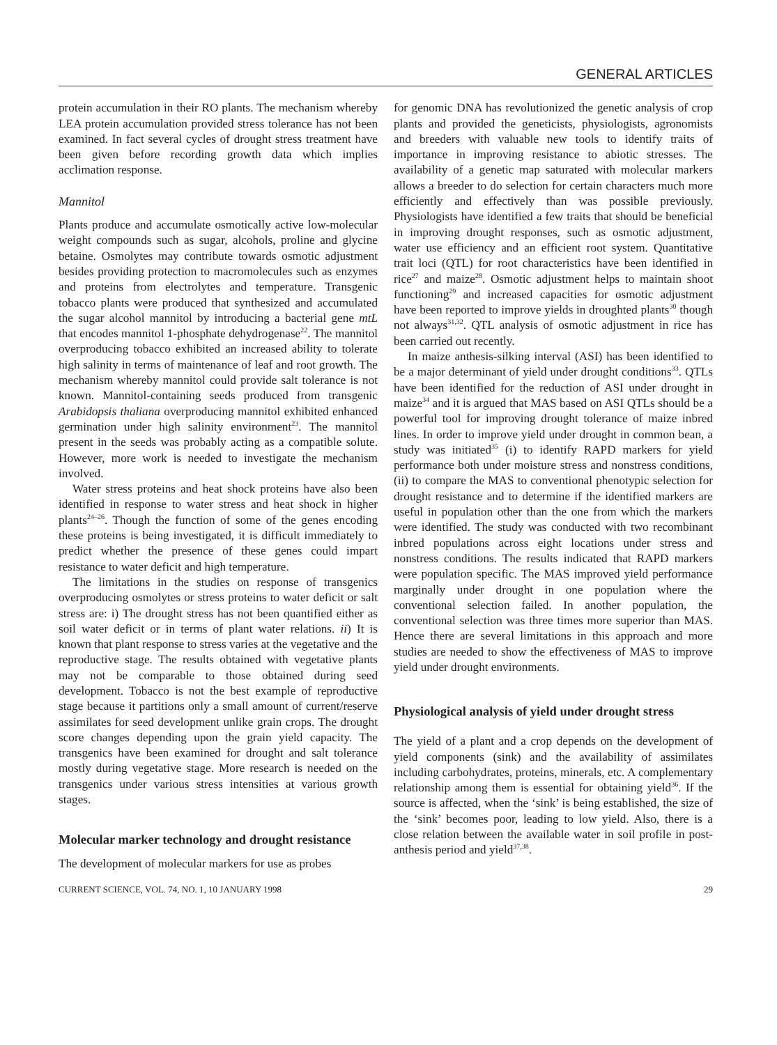GENERAL ARTICLES
protein accumulation in their RO plants. The mechanism whereby LEA protein accumulation provided stress tolerance has not been examined. In fact several cycles of drought stress treatment have been given before recording growth data which implies acclimation response.
Mannitol
Plants produce and accumulate osmotically active low-molecular weight compounds such as sugar, alcohols, proline and glycine betaine. Osmolytes may contribute towards osmotic adjustment besides providing protection to macromolecules such as enzymes and proteins from electrolytes and temperature. Transgenic tobacco plants were produced that synthesized and accumulated the sugar alcohol mannitol by introducing a bacterial gene mtL that encodes mannitol 1-phosphate dehydrogenase<sup>22</sup>. The mannitol overproducing tobacco exhibited an increased ability to tolerate high salinity in terms of maintenance of leaf and root growth. The mechanism whereby mannitol could provide salt tolerance is not known. Mannitol-containing seeds produced from transgenic Arabidopsis thaliana overproducing mannitol exhibited enhanced germination under high salinity environment<sup>23</sup>. The mannitol present in the seeds was probably acting as a compatible solute. However, more work is needed to investigate the mechanism involved.
Water stress proteins and heat shock proteins have also been identified in response to water stress and heat shock in higher plants<sup>24–26</sup>. Though the function of some of the genes encoding these proteins is being investigated, it is difficult immediately to predict whether the presence of these genes could impart resistance to water deficit and high temperature.
The limitations in the studies on response of transgenics overproducing osmolytes or stress proteins to water deficit or salt stress are: i) The drought stress has not been quantified either as soil water deficit or in terms of plant water relations. ii) It is known that plant response to stress varies at the vegetative and the reproductive stage. The results obtained with vegetative plants may not be comparable to those obtained during seed development. Tobacco is not the best example of reproductive stage because it partitions only a small amount of current/reserve assimilates for seed development unlike grain crops. The drought score changes depending upon the grain yield capacity. The transgenics have been examined for drought and salt tolerance mostly during vegetative stage. More research is needed on the transgenics under various stress intensities at various growth stages.
Molecular marker technology and drought resistance
The development of molecular markers for use as probes
for genomic DNA has revolutionized the genetic analysis of crop plants and provided the geneticists, physiologists, agronomists and breeders with valuable new tools to identify traits of importance in improving resistance to abiotic stresses. The availability of a genetic map saturated with molecular markers allows a breeder to do selection for certain characters much more efficiently and effectively than was possible previously. Physiologists have identified a few traits that should be beneficial in improving drought responses, such as osmotic adjustment, water use efficiency and an efficient root system. Quantitative trait loci (QTL) for root characteristics have been identified in rice<sup>27</sup> and maize<sup>28</sup>. Osmotic adjustment helps to maintain shoot functioning<sup>29</sup> and increased capacities for osmotic adjustment have been reported to improve yields in droughted plants<sup>30</sup> though not always<sup>31,32</sup>. QTL analysis of osmotic adjustment in rice has been carried out recently.
In maize anthesis-silking interval (ASI) has been identified to be a major determinant of yield under drought conditions<sup>33</sup>. QTLs have been identified for the reduction of ASI under drought in maize<sup>34</sup> and it is argued that MAS based on ASI QTLs should be a powerful tool for improving drought tolerance of maize inbred lines. In order to improve yield under drought in common bean, a study was initiated<sup>35</sup> (i) to identify RAPD markers for yield performance both under moisture stress and nonstress conditions, (ii) to compare the MAS to conventional phenotypic selection for drought resistance and to determine if the identified markers are useful in population other than the one from which the markers were identified. The study was conducted with two recombinant inbred populations across eight locations under stress and nonstress conditions. The results indicated that RAPD markers were population specific. The MAS improved yield performance marginally under drought in one population where the conventional selection failed. In another population, the conventional selection was three times more superior than MAS. Hence there are several limitations in this approach and more studies are needed to show the effectiveness of MAS to improve yield under drought environments.
Physiological analysis of yield under drought stress
The yield of a plant and a crop depends on the development of yield components (sink) and the availability of assimilates including carbohydrates, proteins, minerals, etc. A complementary relationship among them is essential for obtaining yield<sup>36</sup>. If the source is affected, when the ‘sink’ is being established, the size of the ‘sink’ becomes poor, leading to low yield. Also, there is a close relation between the available water in soil profile in post-anthesis period and yield<sup>37,38</sup>.
CURRENT SCIENCE, VOL. 74, NO. 1, 10 JANUARY 1998 29